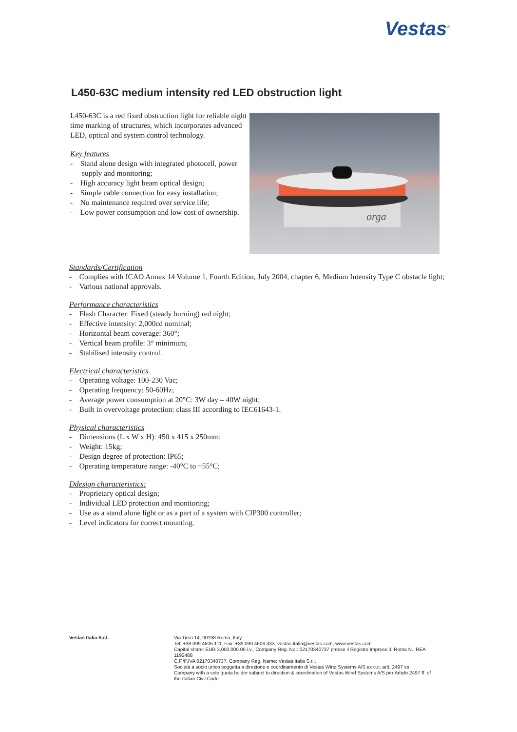Vestas<sup>®</sup>
L450-63C medium intensity red LED obstruction light
L450-63C is a red fixed obstruction light for reliable night time marking of structures, which incorporates advanced LED, optical and system control technology.
Key features
- Stand alone design with integrated photocell, power supply and monitoring;
- High accuracy light beam optical design;
- Simple cable connection for easy installation;
- No maintenance required over service life;
- Low power consumption and low cost of ownership.
orga
Standards/Certification
- Complies with ICAO Annex 14 Volume 1, Fourth Edition, July 2004, chapter 6, Medium Intensity Type C obstacle light;
- Various national approvals.
Performance characteristics
- Flash Character: Fixed (steady burning) red night;
- Effective intensity: 2,000cd nominal;
- Horizontal beam coverage: 360°;
- Vertical beam profile: 3° minimum;
- Stabilised intensity control.
Electrical characteristics
- Operating voltage: 100-230 Vac;
- Operating frequency: 50-60Hz;
- Average power consumption at 20°C: 3W day – 40W night;
- Built in overvoltage protection: class III according to IEC61643-1.
Physical characteristics
- Dimensions (L x W x H): 450 x 415 x 250mm;
- Weight: 15kg;
- Design degree of protection: IP65;
- Operating temperature range: -40°C to +55°C;
Ddesign characteristics:
- Proprietary optical design;
- Individual LED protection and monitoring;
- Use as a stand alone light or as a part of a system with CIP300 controller;
- Level indicators for correct mounting.
Vestas Italia S.r.l.
Via Tirso 14, 00198 Roma, Italy
Tel: +39 099 4606 111, Fax: +39 099 4606 333, vestas-italia@vestas.com, www.vestas.com
Capital share: EUR 3,000,000.00 i.v., Company Reg. No.: 02170340737 presso il Registro Imprese di Roma N., REA 1192488
C.F./P.IVA 02170340737, Company Reg. Name: Vestas Italia S.r.l.
Società a socio unico soggetta a direzione e coordinamento di Vestas Wind Systems A/S ex c.c. artt. 2497 ss
Company with a sole quota holder subject to direction & coordination of Vestas Wind Systems A/S per Article 2497 ff. of the Italian Civil Code